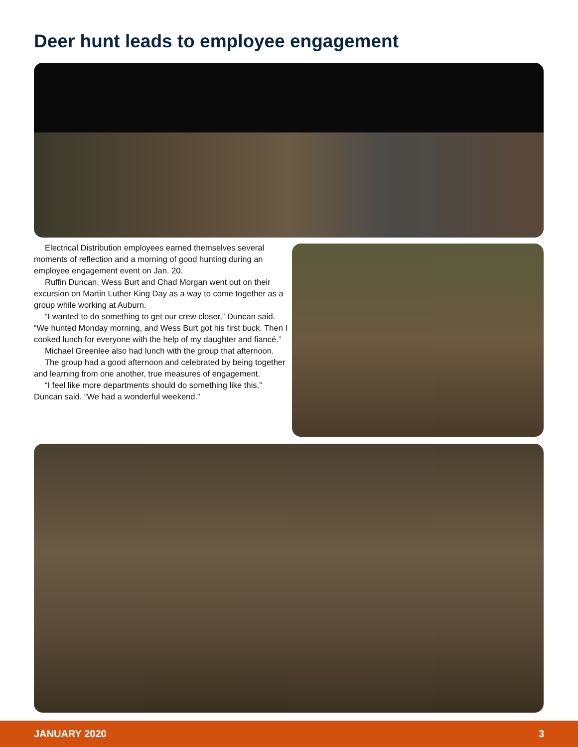Deer hunt leads to employee engagement
Electrical Distribution employees earned themselves several moments of reflection and a morning of good hunting during an employee engagement event on Jan. 20.
Ruffin Duncan, Wess Burt and Chad Morgan went out on their excursion on Martin Luther King Day as a way to come together as a group while working at Auburn.
“I wanted to do something to get our crew closer,” Duncan said. “We hunted Monday morning, and Wess Burt got his first buck. Then I cooked lunch for everyone with the help of my daughter and fiancé.”
Michael Greenlee also had lunch with the group that afternoon.
The group had a good afternoon and celebrated by being together and learning from one another, true measures of engagement.
“I feel like more departments should do something like this,” Duncan said. “We had a wonderful weekend.”
JANUARY 2020 3